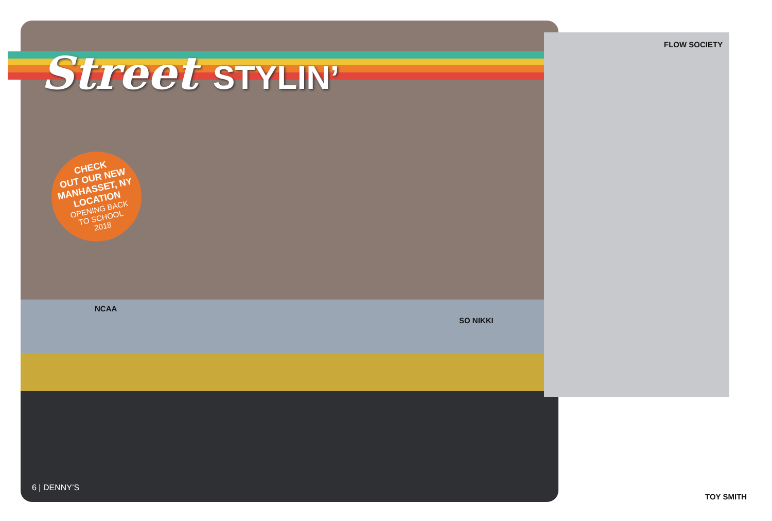Street STYLIN’
CHECK
OUT OUR NEW
MANHASSET, NY
LOCATION
OPENING BACK
TO SCHOOL
2018
FLOW SOCIETY
NCAA
SO NIKKI
TOY SMITH
6 | DENNY’S